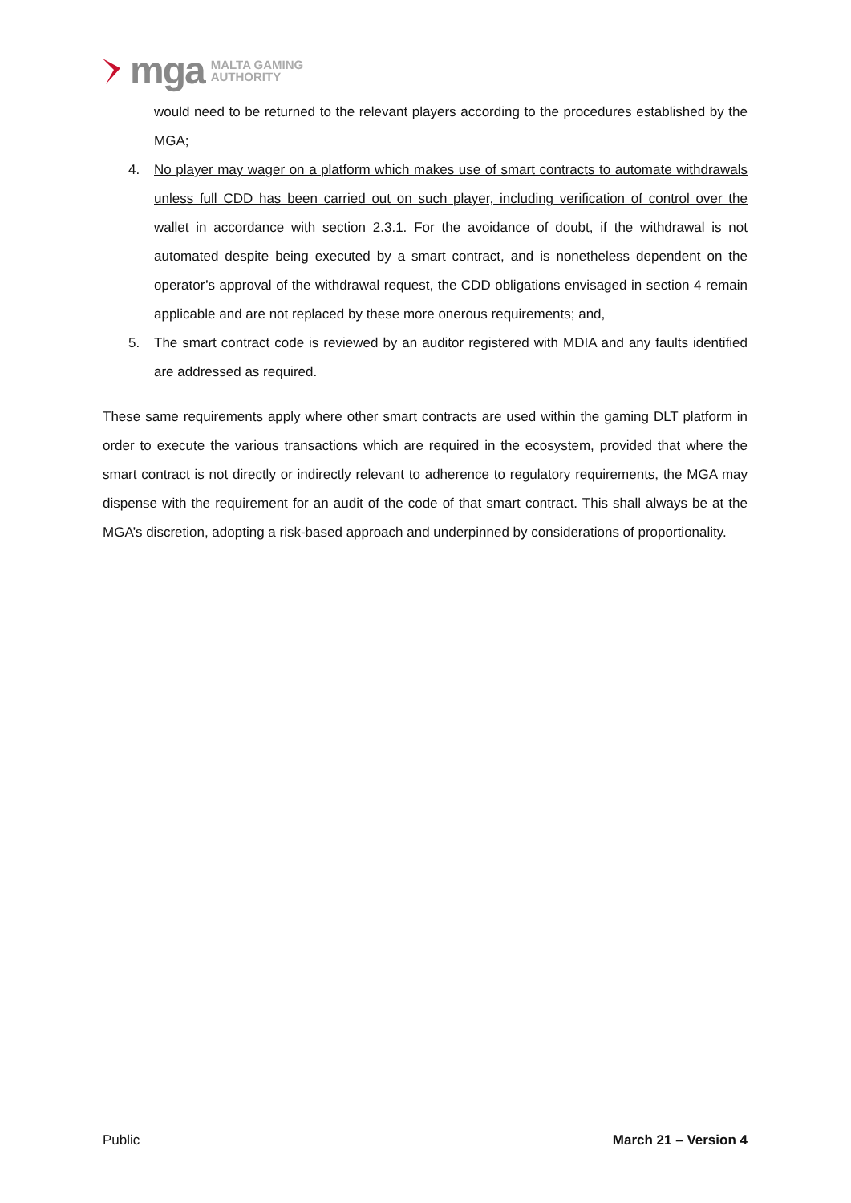mga MALTA GAMING
AUTHORITY
would need to be returned to the relevant players according to the procedures established by the MGA;
4. No player may wager on a platform which makes use of smart contracts to automate withdrawals unless full CDD has been carried out on such player, including verification of control over the wallet in accordance with section 2.3.1. For the avoidance of doubt, if the withdrawal is not automated despite being executed by a smart contract, and is nonetheless dependent on the operator’s approval of the withdrawal request, the CDD obligations envisaged in section 4 remain applicable and are not replaced by these more onerous requirements; and,
5. The smart contract code is reviewed by an auditor registered with MDIA and any faults identified are addressed as required.
These same requirements apply where other smart contracts are used within the gaming DLT platform in order to execute the various transactions which are required in the ecosystem, provided that where the smart contract is not directly or indirectly relevant to adherence to regulatory requirements, the MGA may dispense with the requirement for an audit of the code of that smart contract. This shall always be at the MGA’s discretion, adopting a risk-based approach and underpinned by considerations of proportionality.
Public March 21 – Version 4